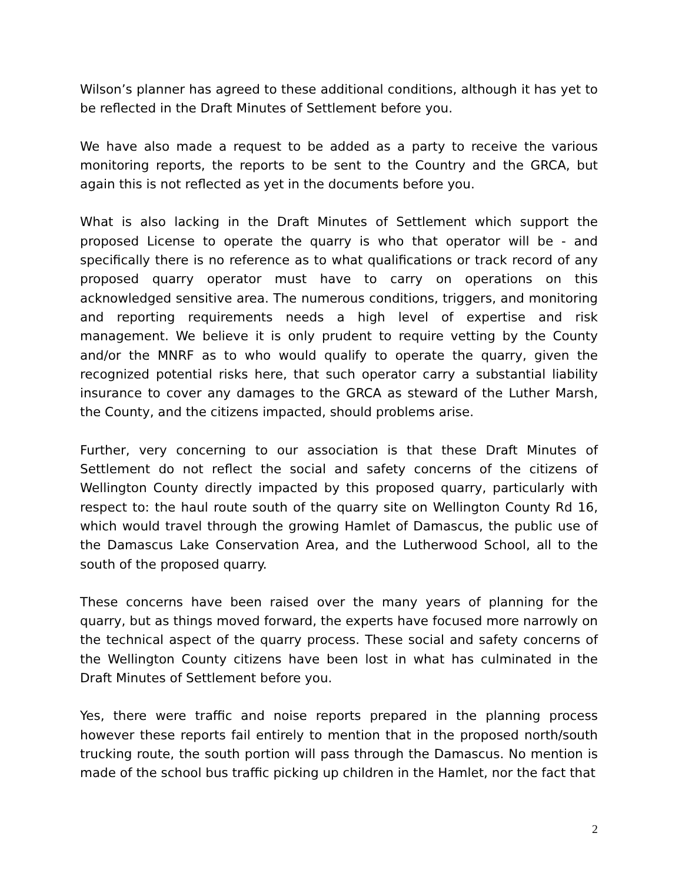Wilson’s planner has agreed to these additional conditions, although it has yet to be reflected in the Draft Minutes of Settlement before you.
We have also made a request to be added as a party to receive the various monitoring reports, the reports to be sent to the Country and the GRCA, but again this is not reflected as yet in the documents before you.
What is also lacking in the Draft Minutes of Settlement which support the proposed License to operate the quarry is who that operator will be - and specifically there is no reference as to what qualifications or track record of any proposed quarry operator must have to carry on operations on this acknowledged sensitive area. The numerous conditions, triggers, and monitoring and reporting requirements needs a high level of expertise and risk management. We believe it is only prudent to require vetting by the County and/or the MNRF as to who would qualify to operate the quarry, given the recognized potential risks here, that such operator carry a substantial liability insurance to cover any damages to the GRCA as steward of the Luther Marsh, the County, and the citizens impacted, should problems arise.
Further, very concerning to our association is that these Draft Minutes of Settlement do not reflect the social and safety concerns of the citizens of Wellington County directly impacted by this proposed quarry, particularly with respect to: the haul route south of the quarry site on Wellington County Rd 16, which would travel through the growing Hamlet of Damascus, the public use of the Damascus Lake Conservation Area, and the Lutherwood School, all to the south of the proposed quarry.
These concerns have been raised over the many years of planning for the quarry, but as things moved forward, the experts have focused more narrowly on the technical aspect of the quarry process. These social and safety concerns of the Wellington County citizens have been lost in what has culminated in the Draft Minutes of Settlement before you.
Yes, there were traffic and noise reports prepared in the planning process however these reports fail entirely to mention that in the proposed north/south trucking route, the south portion will pass through the Damascus. No mention is made of the school bus traffic picking up children in the Hamlet, nor the fact that
2